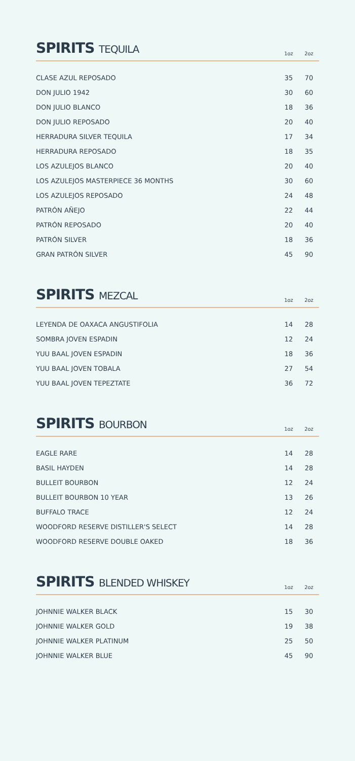SPIRITS TEQUILA
1oz
2oz
| CLASE AZUL REPOSADO | 35 | 70 |
| DON JULIO 1942 | 30 | 60 |
| DON JULIO BLANCO | 18 | 36 |
| DON JULIO REPOSADO | 20 | 40 |
| HERRADURA SILVER TEQUILA | 17 | 34 |
| HERRADURA REPOSADO | 18 | 35 |
| LOS AZULEJOS BLANCO | 20 | 40 |
| LOS AZULEJOS MASTERPIECE 36 MONTHS | 30 | 60 |
| LOS AZULEJOS REPOSADO | 24 | 48 |
| PATRÓN AÑEJO | 22 | 44 |
| PATRÓN REPOSADO | 20 | 40 |
| PATRÓN SILVER | 18 | 36 |
| GRAN PATRÓN SILVER | 45 | 90 |
SPIRITS MEZCAL
1oz
2oz
| LEYENDA DE OAXACA ANGUSTIFOLIA | 14 | 28 |
| SOMBRA JOVEN ESPADIN | 12 | 24 |
| YUU BAAL JOVEN ESPADIN | 18 | 36 |
| YUU BAAL JOVEN TOBALA | 27 | 54 |
| YUU BAAL JOVEN TEPEZTATE | 36 | 72 |
SPIRITS BOURBON
1oz
2oz
| EAGLE RARE | 14 | 28 |
| BASIL HAYDEN | 14 | 28 |
| BULLEIT BOURBON | 12 | 24 |
| BULLEIT BOURBON 10 YEAR | 13 | 26 |
| BUFFALO TRACE | 12 | 24 |
| WOODFORD RESERVE DISTILLER'S SELECT | 14 | 28 |
| WOODFORD RESERVE DOUBLE OAKED | 18 | 36 |
SPIRITS BLENDED WHISKEY
1oz
2oz
| JOHNNIE WALKER BLACK | 15 | 30 |
| JOHNNIE WALKER GOLD | 19 | 38 |
| JOHNNIE WALKER PLATINUM | 25 | 50 |
| JOHNNIE WALKER BLUE | 45 | 90 |